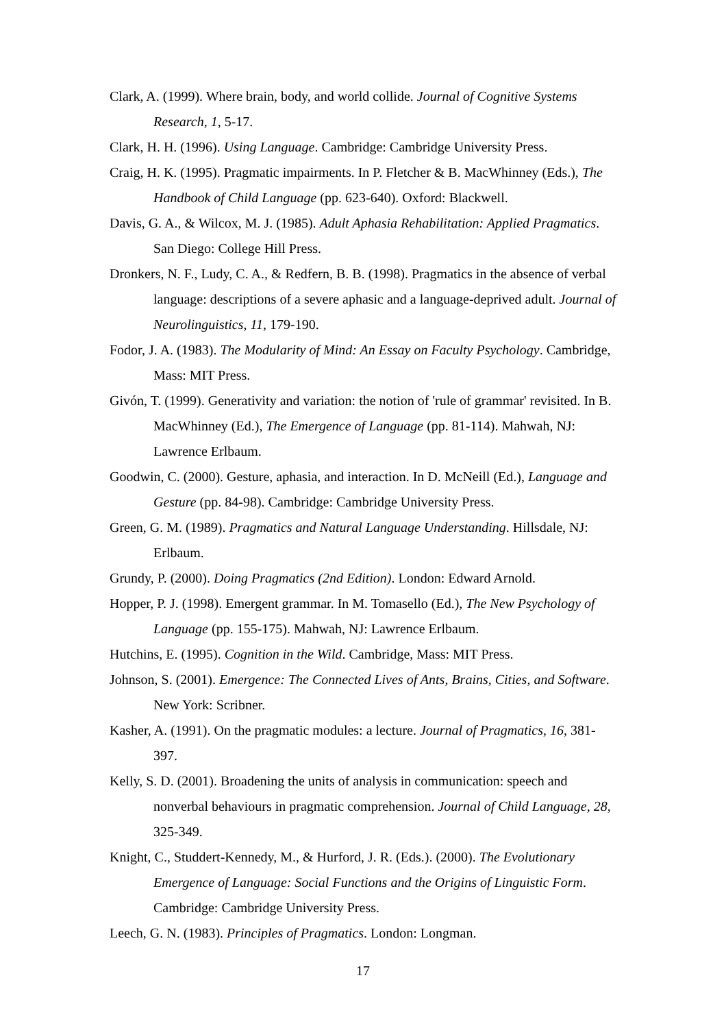Clark, A. (1999). Where brain, body, and world collide. Journal of Cognitive Systems Research, 1, 5-17.
Clark, H. H. (1996). Using Language. Cambridge: Cambridge University Press.
Craig, H. K. (1995). Pragmatic impairments. In P. Fletcher & B. MacWhinney (Eds.), The Handbook of Child Language (pp. 623-640). Oxford: Blackwell.
Davis, G. A., & Wilcox, M. J. (1985). Adult Aphasia Rehabilitation: Applied Pragmatics. San Diego: College Hill Press.
Dronkers, N. F., Ludy, C. A., & Redfern, B. B. (1998). Pragmatics in the absence of verbal language: descriptions of a severe aphasic and a language-deprived adult. Journal of Neurolinguistics, 11, 179-190.
Fodor, J. A. (1983). The Modularity of Mind: An Essay on Faculty Psychology. Cambridge, Mass: MIT Press.
Givón, T. (1999). Generativity and variation: the notion of 'rule of grammar' revisited. In B. MacWhinney (Ed.), The Emergence of Language (pp. 81-114). Mahwah, NJ: Lawrence Erlbaum.
Goodwin, C. (2000). Gesture, aphasia, and interaction. In D. McNeill (Ed.), Language and Gesture (pp. 84-98). Cambridge: Cambridge University Press.
Green, G. M. (1989). Pragmatics and Natural Language Understanding. Hillsdale, NJ: Erlbaum.
Grundy, P. (2000). Doing Pragmatics (2nd Edition). London: Edward Arnold.
Hopper, P. J. (1998). Emergent grammar. In M. Tomasello (Ed.), The New Psychology of Language (pp. 155-175). Mahwah, NJ: Lawrence Erlbaum.
Hutchins, E. (1995). Cognition in the Wild. Cambridge, Mass: MIT Press.
Johnson, S. (2001). Emergence: The Connected Lives of Ants, Brains, Cities, and Software. New York: Scribner.
Kasher, A. (1991). On the pragmatic modules: a lecture. Journal of Pragmatics, 16, 381-397.
Kelly, S. D. (2001). Broadening the units of analysis in communication: speech and nonverbal behaviours in pragmatic comprehension. Journal of Child Language, 28, 325-349.
Knight, C., Studdert-Kennedy, M., & Hurford, J. R. (Eds.). (2000). The Evolutionary Emergence of Language: Social Functions and the Origins of Linguistic Form. Cambridge: Cambridge University Press.
Leech, G. N. (1983). Principles of Pragmatics. London: Longman.
17